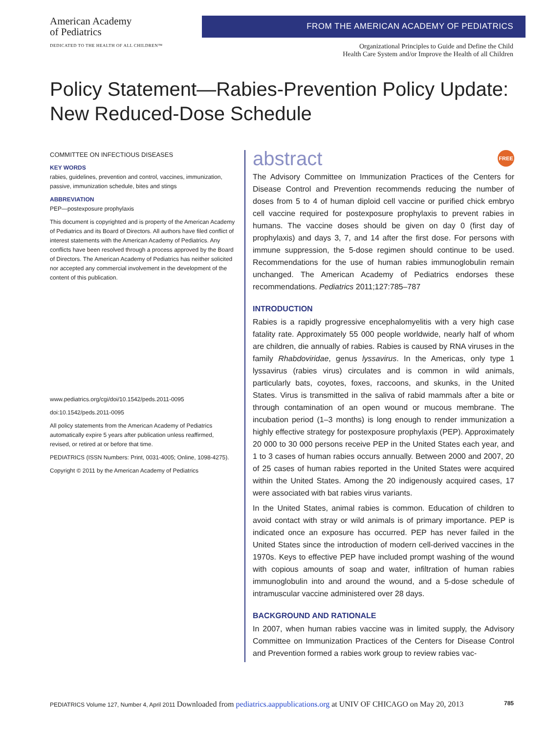American Academy
of Pediatrics
DEDICATED TO THE HEALTH OF ALL CHILDREN™
FROM THE AMERICAN ACADEMY OF PEDIATRICS
Organizational Principles to Guide and Define the Child
Health Care System and/or Improve the Health of all Children
Policy Statement—Rabies-Prevention Policy Update:
New Reduced-Dose Schedule
COMMITTEE ON INFECTIOUS DISEASES
KEY WORDS
rabies, guidelines, prevention and control, vaccines, immunization, passive, immunization schedule, bites and stings
ABBREVIATION
PEP—postexposure prophylaxis
This document is copyrighted and is property of the American Academy of Pediatrics and its Board of Directors. All authors have filed conflict of interest statements with the American Academy of Pediatrics. Any conflicts have been resolved through a process approved by the Board of Directors. The American Academy of Pediatrics has neither solicited nor accepted any commercial involvement in the development of the content of this publication.
www.pediatrics.org/cgi/doi/10.1542/peds.2011-0095
doi:10.1542/peds.2011-0095
All policy statements from the American Academy of Pediatrics automatically expire 5 years after publication unless reaffirmed, revised, or retired at or before that time.
PEDIATRICS (ISSN Numbers: Print, 0031-4005; Online, 1098-4275).
Copyright © 2011 by the American Academy of Pediatrics
abstract FREE
The Advisory Committee on Immunization Practices of the Centers for Disease Control and Prevention recommends reducing the number of doses from 5 to 4 of human diploid cell vaccine or purified chick embryo cell vaccine required for postexposure prophylaxis to prevent rabies in humans. The vaccine doses should be given on day 0 (first day of prophylaxis) and days 3, 7, and 14 after the first dose. For persons with immune suppression, the 5-dose regimen should continue to be used. Recommendations for the use of human rabies immunoglobulin remain unchanged. The American Academy of Pediatrics endorses these recommendations. Pediatrics 2011;127:785–787
INTRODUCTION
Rabies is a rapidly progressive encephalomyelitis with a very high case fatality rate. Approximately 55 000 people worldwide, nearly half of whom are children, die annually of rabies. Rabies is caused by RNA viruses in the family Rhabdoviridae, genus lyssavirus. In the Americas, only type 1 lyssavirus (rabies virus) circulates and is common in wild animals, particularly bats, coyotes, foxes, raccoons, and skunks, in the United States. Virus is transmitted in the saliva of rabid mammals after a bite or through contamination of an open wound or mucous membrane. The incubation period (1–3 months) is long enough to render immunization a highly effective strategy for postexposure prophylaxis (PEP). Approximately 20 000 to 30 000 persons receive PEP in the United States each year, and 1 to 3 cases of human rabies occurs annually. Between 2000 and 2007, 20 of 25 cases of human rabies reported in the United States were acquired within the United States. Among the 20 indigenously acquired cases, 17 were associated with bat rabies virus variants.
In the United States, animal rabies is common. Education of children to avoid contact with stray or wild animals is of primary importance. PEP is indicated once an exposure has occurred. PEP has never failed in the United States since the introduction of modern cell-derived vaccines in the 1970s. Keys to effective PEP have included prompt washing of the wound with copious amounts of soap and water, infiltration of human rabies immunoglobulin into and around the wound, and a 5-dose schedule of intramuscular vaccine administered over 28 days.
BACKGROUND AND RATIONALE
In 2007, when human rabies vaccine was in limited supply, the Advisory Committee on Immunization Practices of the Centers for Disease Control and Prevention formed a rabies work group to review rabies vac-
PEDIATRICS Volume 127, Number 4, April 2011 Downloaded from pediatrics.aappublications.org at UNIV OF CHICAGO on May 20, 2013 785